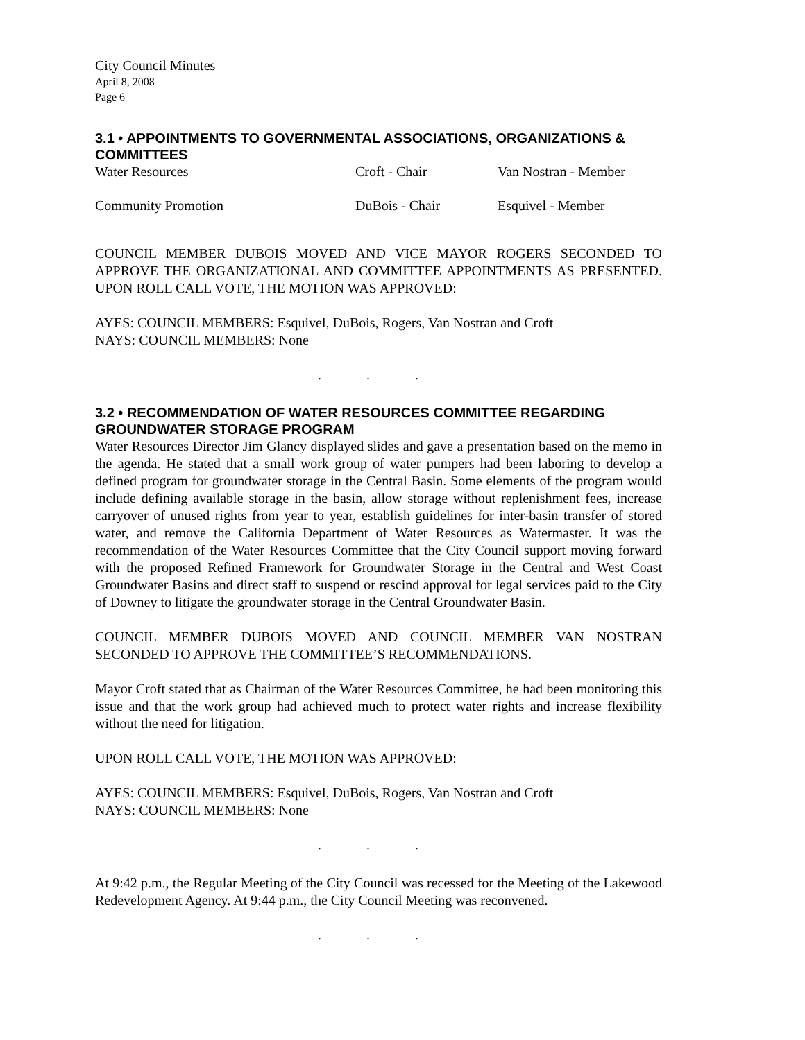City Council Minutes
April 8, 2008
Page 6
3.1 • APPOINTMENTS TO GOVERNMENTAL ASSOCIATIONS, ORGANIZATIONS & COMMITTEES
| Water Resources | Croft - Chair | Van Nostran - Member |
| Community Promotion | DuBois - Chair | Esquivel - Member |
COUNCIL MEMBER DUBOIS MOVED AND VICE MAYOR ROGERS SECONDED TO APPROVE THE ORGANIZATIONAL AND COMMITTEE APPOINTMENTS AS PRESENTED. UPON ROLL CALL VOTE, THE MOTION WAS APPROVED:
AYES: COUNCIL MEMBERS: Esquivel, DuBois, Rogers, Van Nostran and Croft
NAYS: COUNCIL MEMBERS: None
. . .
3.2 • RECOMMENDATION OF WATER RESOURCES COMMITTEE REGARDING GROUNDWATER STORAGE PROGRAM
Water Resources Director Jim Glancy displayed slides and gave a presentation based on the memo in the agenda. He stated that a small work group of water pumpers had been laboring to develop a defined program for groundwater storage in the Central Basin. Some elements of the program would include defining available storage in the basin, allow storage without replenishment fees, increase carryover of unused rights from year to year, establish guidelines for inter-basin transfer of stored water, and remove the California Department of Water Resources as Watermaster. It was the recommendation of the Water Resources Committee that the City Council support moving forward with the proposed Refined Framework for Groundwater Storage in the Central and West Coast Groundwater Basins and direct staff to suspend or rescind approval for legal services paid to the City of Downey to litigate the groundwater storage in the Central Groundwater Basin.
COUNCIL MEMBER DUBOIS MOVED AND COUNCIL MEMBER VAN NOSTRAN SECONDED TO APPROVE THE COMMITTEE’S RECOMMENDATIONS.
Mayor Croft stated that as Chairman of the Water Resources Committee, he had been monitoring this issue and that the work group had achieved much to protect water rights and increase flexibility without the need for litigation.
UPON ROLL CALL VOTE, THE MOTION WAS APPROVED:
AYES: COUNCIL MEMBERS: Esquivel, DuBois, Rogers, Van Nostran and Croft
NAYS: COUNCIL MEMBERS: None
. . .
At 9:42 p.m., the Regular Meeting of the City Council was recessed for the Meeting of the Lakewood Redevelopment Agency. At 9:44 p.m., the City Council Meeting was reconvened.
. . .